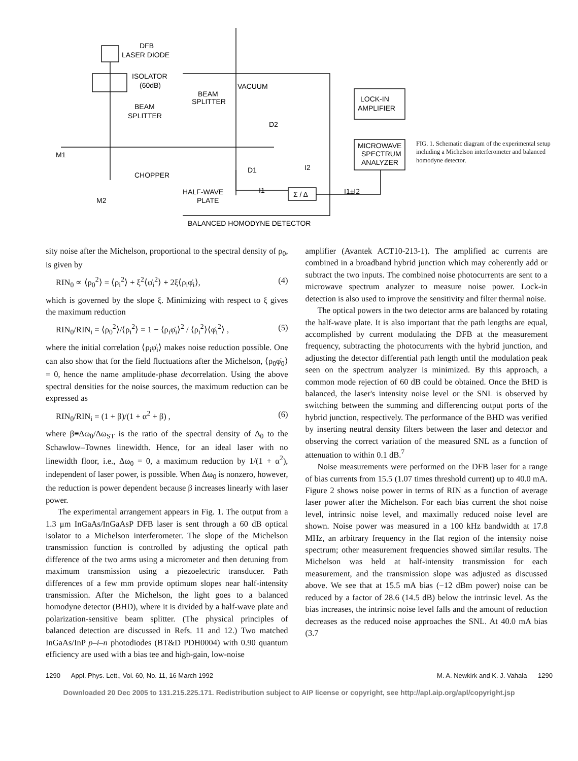DFB
LASER DIODE
ISOLATOR
(60dB)
BEAM
SPLITTER
BEAM
SPLITTER
VACUUM
D2
D1
I2
I1
Σ / Δ
I1±I2
LOCK-IN
AMPLIFIER
MICROWAVE
SPECTRUM
ANALYZER
M1
M2
CHOPPER
HALF-WAVE
PLATE
BALANCED HOMODYNE DETECTOR
FIG. 1. Schematic diagram of the experimental setup including a Michelson interferometer and balanced homodyne detector.
sity noise after the Michelson, proportional to the spectral density of ρ<sub>0</sub>, is given by
RIN<sub>0</sub> ∝ ⟨ρ<sub>0</sub><sup>2</sup>⟩ = ⟨ρ<sub>i</sub><sup>2</sup>⟩ + ξ<sup>2</sup>⟨φ̇<sub>i</sub><sup>2</sup>⟩ + 2ξ⟨ρ<sub>i</sub>φ̇<sub>i</sub>⟩, (4)
which is governed by the slope ξ. Minimizing with respect to ξ gives the maximum reduction
RIN<sub>0</sub>/RIN<sub>i</sub> = ⟨ρ<sub>0</sub><sup>2</sup>⟩/⟨ρ<sub>i</sub><sup>2</sup>⟩ = 1 − ⟨ρ<sub>i</sub>φ̇<sub>i</sub>⟩<sup>2</sup> / ⟨ρ<sub>i</sub><sup>2</sup>⟩⟨φ̇<sub>i</sub><sup>2</sup>⟩ , (5)
where the initial correlation ⟨ρ<sub>i</sub>φ̇<sub>i</sub>⟩ makes noise reduction possible. One can also show that for the field fluctuations after the Michelson, ⟨ρ<sub>0</sub>φ̇<sub>0</sub>⟩ = 0, hence the name amplitude-phase decorrelation. Using the above spectral densities for the noise sources, the maximum reduction can be expressed as
RIN<sub>0</sub>/RIN<sub>i</sub> = (1 + β)/(1 + α<sup>2</sup> + β) , (6)
where β≡Δω<sub>0</sub>/Δω<sub>ST</sub> is the ratio of the spectral density of Δ<sub>0</sub> to the Schawlow–Townes linewidth. Hence, for an ideal laser with no linewidth floor, i.e., Δω<sub>0</sub> = 0, a maximum reduction by 1/(1 + α<sup>2</sup>), independent of laser power, is possible. When Δω<sub>0</sub> is nonzero, however, the reduction is power dependent because β increases linearly with laser power.
The experimental arrangement appears in Fig. 1. The output from a 1.3 μm InGaAs/InGaAsP DFB laser is sent through a 60 dB optical isolator to a Michelson interferometer. The slope of the Michelson transmission function is controlled by adjusting the optical path difference of the two arms using a micrometer and then detuning from maximum transmission using a piezoelectric transducer. Path differences of a few mm provide optimum slopes near half-intensity transmission. After the Michelson, the light goes to a balanced homodyne detector (BHD), where it is divided by a half-wave plate and polarization-sensitive beam splitter. (The physical principles of balanced detection are discussed in Refs. 11 and 12.) Two matched InGaAs/InP p–i–n photodiodes (BT&D PDH0004) with 0.90 quantum efficiency are used with a bias tee and high-gain, low-noise
amplifier (Avantek ACT10-213-1). The amplified ac currents are combined in a broadband hybrid junction which may coherently add or subtract the two inputs. The combined noise photocurrents are sent to a microwave spectrum analyzer to measure noise power. Lock-in detection is also used to improve the sensitivity and filter thermal noise.
The optical powers in the two detector arms are balanced by rotating the half-wave plate. It is also important that the path lengths are equal, accomplished by current modulating the DFB at the measurement frequency, subtracting the photocurrents with the hybrid junction, and adjusting the detector differential path length until the modulation peak seen on the spectrum analyzer is minimized. By this approach, a common mode rejection of 60 dB could be obtained. Once the BHD is balanced, the laser's intensity noise level or the SNL is observed by switching between the summing and differencing output ports of the hybrid junction, respectively. The performance of the BHD was verified by inserting neutral density filters between the laser and detector and observing the correct variation of the measured SNL as a function of attenuation to within 0.1 dB.<sup>7</sup>
Noise measurements were performed on the DFB laser for a range of bias currents from 15.5 (1.07 times threshold current) up to 40.0 mA. Figure 2 shows noise power in terms of RIN as a function of average laser power after the Michelson. For each bias current the shot noise level, intrinsic noise level, and maximally reduced noise level are shown. Noise power was measured in a 100 kHz bandwidth at 17.8 MHz, an arbitrary frequency in the flat region of the intensity noise spectrum; other measurement frequencies showed similar results. The Michelson was held at half-intensity transmission for each measurement, and the transmission slope was adjusted as discussed above. We see that at 15.5 mA bias (−12 dBm power) noise can be reduced by a factor of 28.6 (14.5 dB) below the intrinsic level. As the bias increases, the intrinsic noise level falls and the amount of reduction decreases as the reduced noise approaches the SNL. At 40.0 mA bias (3.7
1290 Appl. Phys. Lett., Vol. 60, No. 11, 16 March 1992 M. A. Newkirk and K. J. Vahala 1290
Downloaded 20 Dec 2005 to 131.215.225.171. Redistribution subject to AIP license or copyright, see http://apl.aip.org/apl/copyright.jsp